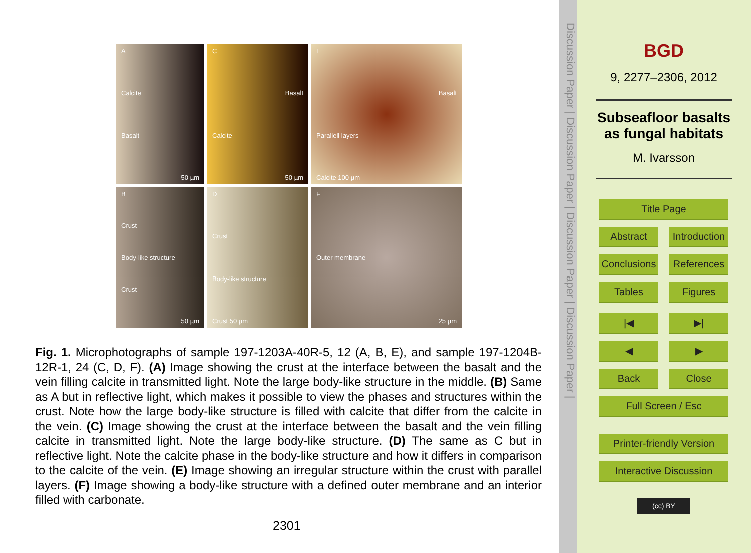A
Calcite
Basalt
50 µm
C
Basalt
Calcite
50 µm
E
Basalt
Parallell layers
Calcite 100 µm
B
Crust
Body-like structure
Crust
50 µm
D
Crust
Body-like structure
Crust 50 µm
F
Outer membrane
25 µm
Fig. 1. Microphotographs of sample 197-1203A-40R-5, 12 (A, B, E), and sample 197-1204B-12R-1, 24 (C, D, F). (A) Image showing the crust at the interface between the basalt and the vein filling calcite in transmitted light. Note the large body-like structure in the middle. (B) Same as A but in reflective light, which makes it possible to view the phases and structures within the crust. Note how the large body-like structure is filled with calcite that differ from the calcite in the vein. (C) Image showing the crust at the interface between the basalt and the vein filling calcite in transmitted light. Note the large body-like structure. (D) The same as C but in reflective light. Note the calcite phase in the body-like structure and how it differs in comparison to the calcite of the vein. (E) Image showing an irregular structure within the crust with parallel layers. (F) Image showing a body-like structure with a defined outer membrane and an interior filled with carbonate.
2301
Discussion Paper | Discussion Paper | Discussion Paper | Discussion Paper |
BGD
9, 2277–2306, 2012
Subseafloor basalts
as fungal habitats
M. Ivarsson
Title Page
Abstract Introduction
Conclusions References
Tables Figures
|◀ ▶|
◀ ▶
Back Close
Full Screen / Esc
Printer-friendly Version
Interactive Discussion
(cc) BY